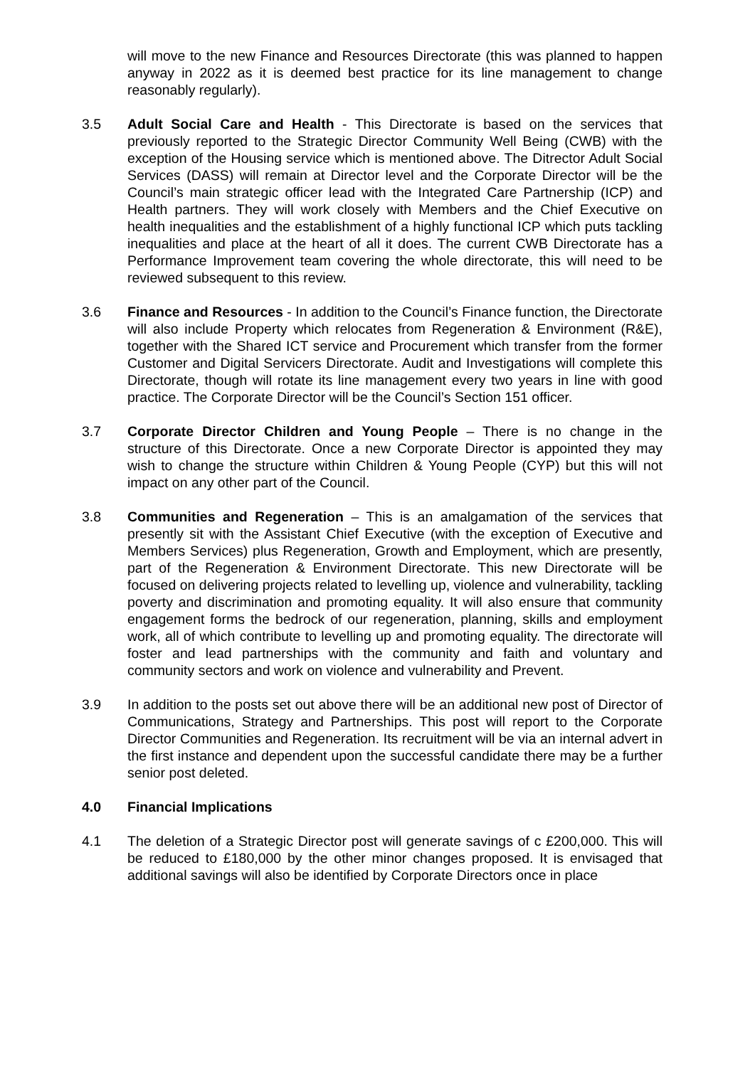will move to the new Finance and Resources Directorate (this was planned to happen anyway in 2022 as it is deemed best practice for its line management to change reasonably regularly).
3.5 Adult Social Care and Health - This Directorate is based on the services that previously reported to the Strategic Director Community Well Being (CWB) with the exception of the Housing service which is mentioned above. The Ditrector Adult Social Services (DASS) will remain at Director level and the Corporate Director will be the Council’s main strategic officer lead with the Integrated Care Partnership (ICP) and Health partners. They will work closely with Members and the Chief Executive on health inequalities and the establishment of a highly functional ICP which puts tackling inequalities and place at the heart of all it does. The current CWB Directorate has a Performance Improvement team covering the whole directorate, this will need to be reviewed subsequent to this review.
3.6 Finance and Resources - In addition to the Council’s Finance function, the Directorate will also include Property which relocates from Regeneration & Environment (R&E), together with the Shared ICT service and Procurement which transfer from the former Customer and Digital Servicers Directorate. Audit and Investigations will complete this Directorate, though will rotate its line management every two years in line with good practice. The Corporate Director will be the Council’s Section 151 officer.
3.7 Corporate Director Children and Young People – There is no change in the structure of this Directorate. Once a new Corporate Director is appointed they may wish to change the structure within Children & Young People (CYP) but this will not impact on any other part of the Council.
3.8 Communities and Regeneration – This is an amalgamation of the services that presently sit with the Assistant Chief Executive (with the exception of Executive and Members Services) plus Regeneration, Growth and Employment, which are presently, part of the Regeneration & Environment Directorate. This new Directorate will be focused on delivering projects related to levelling up, violence and vulnerability, tackling poverty and discrimination and promoting equality. It will also ensure that community engagement forms the bedrock of our regeneration, planning, skills and employment work, all of which contribute to levelling up and promoting equality. The directorate will foster and lead partnerships with the community and faith and voluntary and community sectors and work on violence and vulnerability and Prevent.
3.9 In addition to the posts set out above there will be an additional new post of Director of Communications, Strategy and Partnerships. This post will report to the Corporate Director Communities and Regeneration. Its recruitment will be via an internal advert in the first instance and dependent upon the successful candidate there may be a further senior post deleted.
4.0 Financial Implications
4.1 The deletion of a Strategic Director post will generate savings of c £200,000. This will be reduced to £180,000 by the other minor changes proposed. It is envisaged that additional savings will also be identified by Corporate Directors once in place